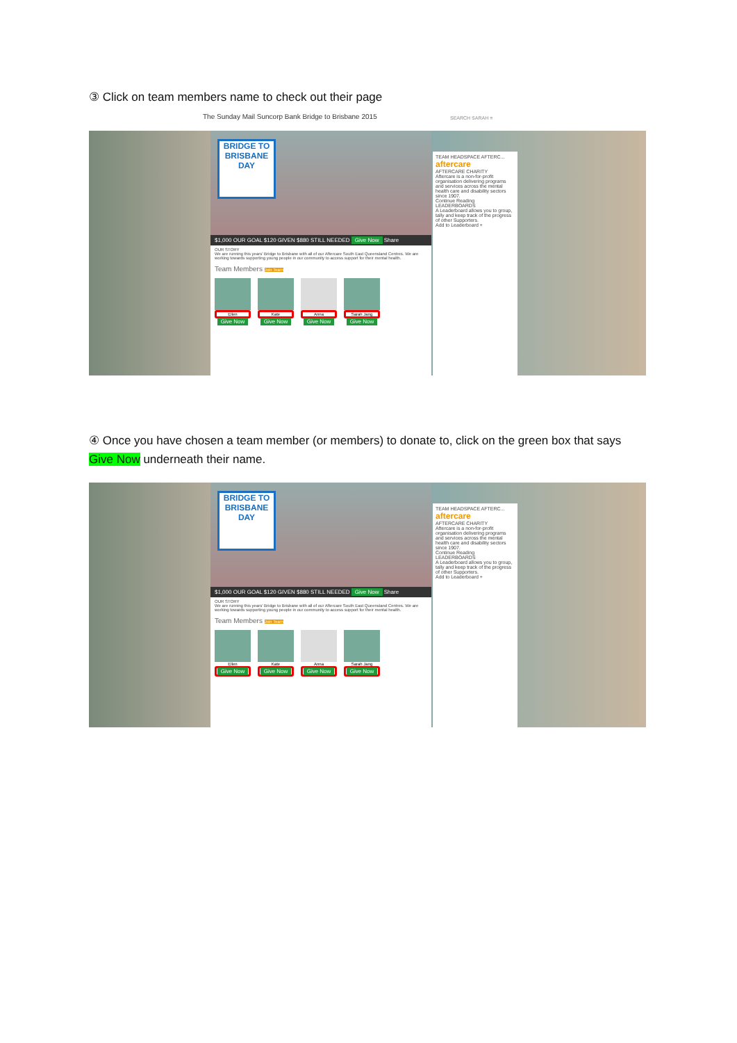③ Click on team members name to check out their page
The Sunday Mail Suncorp Bank Bridge to Brisbane 2015
SEARCH SARAH ≡
BRIDGE TO BRISBANE DAY
$1,000 OUR GOAL $120 GIVEN $880 STILL NEEDED Give Now Share
OUR STORY
We are running this years' Bridge to Brisbane with all of our Aftercare South East Queensland Centres. We are working towards supporting young people in our community to access support for their mental health.
Team Members Join Team
Ellen
Give Now
Kate
Give Now
Anna
Give Now
Sarah Jang
Give Now
TEAM HEADSPACE AFTERC...
aftercare
AFTERCARE CHARITY
Aftercare is a non-for-profit organisation delivering programs and services across the mental health care and disability sectors since 1907.
Continue Reading
LEADERBOARDS
A Leaderboard allows you to group, tally and keep track of the progress of other Supporters.
Add to Leaderboard +
④ Once you have chosen a team member (or members) to donate to, click on the green box that says Give Now underneath their name.
BRIDGE TO BRISBANE DAY
$1,000 OUR GOAL $120 GIVEN $880 STILL NEEDED Give Now Share
OUR STORY
We are running this years' Bridge to Brisbane with all of our Aftercare South East Queensland Centres. We are working towards supporting young people in our community to access support for their mental health.
Team Members Join Team
Ellen
Give Now
Kate
Give Now
Anna
Give Now
Sarah Jang
Give Now
TEAM HEADSPACE AFTERC...
aftercare
AFTERCARE CHARITY
Aftercare is a non-for-profit organisation delivering programs and services across the mental health care and disability sectors since 1907.
Continue Reading
LEADERBOARDS
A Leaderboard allows you to group, tally and keep track of the progress of other Supporters.
Add to Leaderboard +